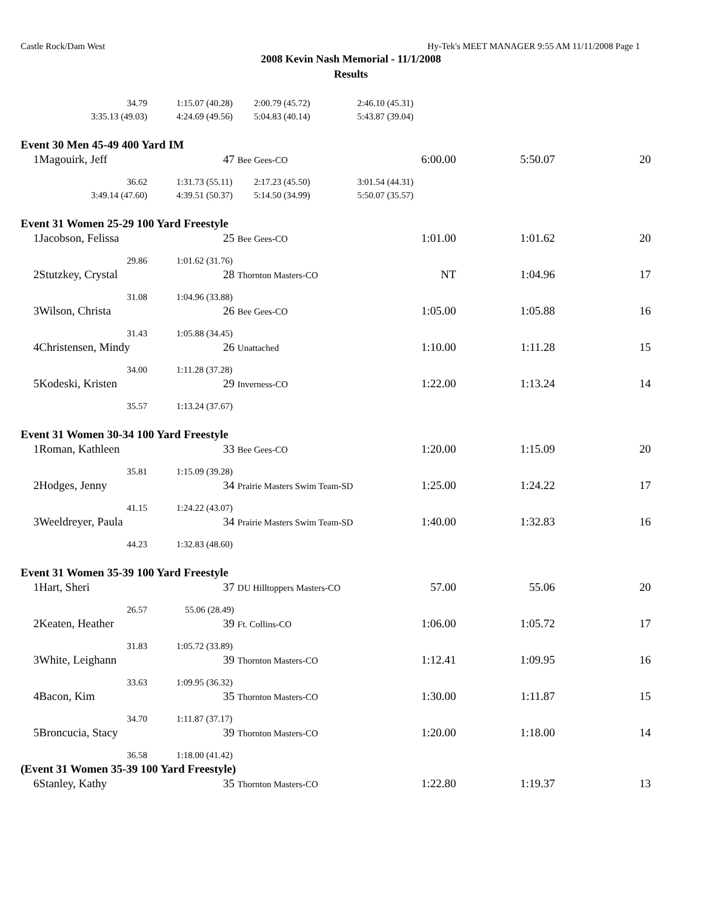Castle Rock/Dam West Hy-Tek's MEET MANAGER 9:55 AM 11/11/2008 Page 1
2008 Kevin Nash Memorial - 11/1/2008
Results
| | 34.79 | 1:15.07 (40.28) | 2:00.79 (45.72) | 2:46.10 (45.31) | | | |
| | 3:35.13 (49.03) | 4:24.69 (49.56) | 5:04.83 (40.14) | 5:43.87 (39.04) | | | |
| Event 30 Men 45-49 400 Yard IM | | | | | | | |
| 1 | Magouirk, Jeff | 47 Bee Gees-CO | | 6:00.00 | | 5:50.07 | 20 |
| | 36.62 | 1:31.73 (55.11) | 2:17.23 (45.50) | 3:01.54 (44.31) | | | |
| | 3:49.14 (47.60) | 4:39.51 (50.37) | 5:14.50 (34.99) | 5:50.07 (35.57) | | | |
| Event 31 Women 25-29 100 Yard Freestyle | | | | | | | |
| 1 | Jacobson, Felissa | 25 Bee Gees-CO | | 1:01.00 | | 1:01.62 | 20 |
| | 29.86 | 1:01.62 (31.76) | | | | | |
| 2 | Stutzkey, Crystal | 28 Thornton Masters-CO | | NT | | 1:04.96 | 17 |
| | 31.08 | 1:04.96 (33.88) | | | | | |
| 3 | Wilson, Christa | 26 Bee Gees-CO | | 1:05.00 | | 1:05.88 | 16 |
| | 31.43 | 1:05.88 (34.45) | | | | | |
| 4 | Christensen, Mindy | 26 Unattached | | 1:10.00 | | 1:11.28 | 15 |
| | 34.00 | 1:11.28 (37.28) | | | | | |
| 5 | Kodeski, Kristen | 29 Inverness-CO | | 1:22.00 | | 1:13.24 | 14 |
| | 35.57 | 1:13.24 (37.67) | | | | | |
| Event 31 Women 30-34 100 Yard Freestyle | | | | | | | |
| 1 | Roman, Kathleen | 33 Bee Gees-CO | | 1:20.00 | | 1:15.09 | 20 |
| | 35.81 | 1:15.09 (39.28) | | | | | |
| 2 | Hodges, Jenny | 34 Prairie Masters Swim Team-SD | | 1:25.00 | | 1:24.22 | 17 |
| | 41.15 | 1:24.22 (43.07) | | | | | |
| 3 | Weeldreyer, Paula | 34 Prairie Masters Swim Team-SD | | 1:40.00 | | 1:32.83 | 16 |
| | 44.23 | 1:32.83 (48.60) | | | | | |
| Event 31 Women 35-39 100 Yard Freestyle | | | | | | | |
| 1 | Hart, Sheri | 37 DU Hilltoppers Masters-CO | | 57.00 | | 55.06 | 20 |
| | 26.57 | 55.06 (28.49) | | | | | |
| 2 | Keaten, Heather | 39 Ft. Collins-CO | | 1:06.00 | | 1:05.72 | 17 |
| | 31.83 | 1:05.72 (33.89) | | | | | |
| 3 | White, Leighann | 39 Thornton Masters-CO | | 1:12.41 | | 1:09.95 | 16 |
| | 33.63 | 1:09.95 (36.32) | | | | | |
| 4 | Bacon, Kim | 35 Thornton Masters-CO | | 1:30.00 | | 1:11.87 | 15 |
| | 34.70 | 1:11.87 (37.17) | | | | | |
| 5 | Broncucia, Stacy | 39 Thornton Masters-CO | | 1:20.00 | | 1:18.00 | 14 |
| | 36.58 | 1:18.00 (41.42) | | | | | |
| (Event 31 Women 35-39 100 Yard Freestyle) | | | | | | | |
| 6 | Stanley, Kathy | 35 Thornton Masters-CO | | 1:22.80 | | 1:19.37 | 13 |